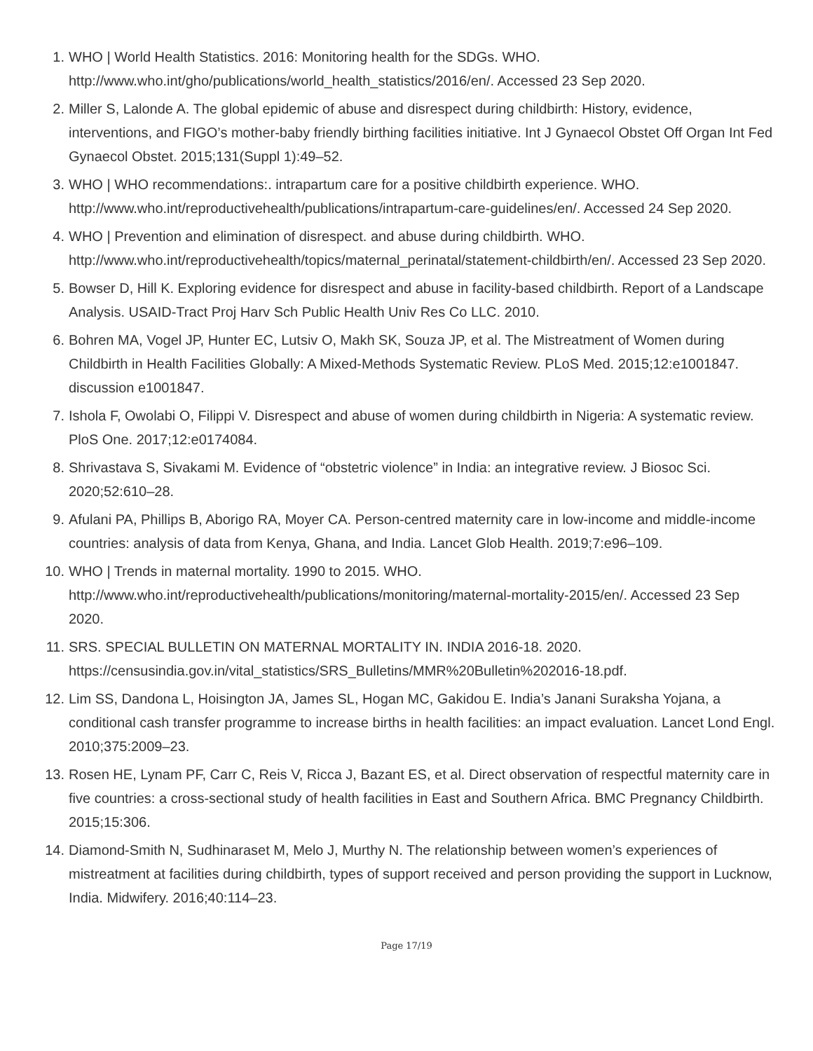1. WHO | World Health Statistics. 2016: Monitoring health for the SDGs. WHO. http://www.who.int/gho/publications/world_health_statistics/2016/en/. Accessed 23 Sep 2020.
2. Miller S, Lalonde A. The global epidemic of abuse and disrespect during childbirth: History, evidence, interventions, and FIGO’s mother-baby friendly birthing facilities initiative. Int J Gynaecol Obstet Off Organ Int Fed Gynaecol Obstet. 2015;131(Suppl 1):49–52.
3. WHO | WHO recommendations:. intrapartum care for a positive childbirth experience. WHO. http://www.who.int/reproductivehealth/publications/intrapartum-care-guidelines/en/. Accessed 24 Sep 2020.
4. WHO | Prevention and elimination of disrespect. and abuse during childbirth. WHO. http://www.who.int/reproductivehealth/topics/maternal_perinatal/statement-childbirth/en/. Accessed 23 Sep 2020.
5. Bowser D, Hill K. Exploring evidence for disrespect and abuse in facility-based childbirth. Report of a Landscape Analysis. USAID-Tract Proj Harv Sch Public Health Univ Res Co LLC. 2010.
6. Bohren MA, Vogel JP, Hunter EC, Lutsiv O, Makh SK, Souza JP, et al. The Mistreatment of Women during Childbirth in Health Facilities Globally: A Mixed-Methods Systematic Review. PLoS Med. 2015;12:e1001847. discussion e1001847.
7. Ishola F, Owolabi O, Filippi V. Disrespect and abuse of women during childbirth in Nigeria: A systematic review. PloS One. 2017;12:e0174084.
8. Shrivastava S, Sivakami M. Evidence of “obstetric violence” in India: an integrative review. J Biosoc Sci. 2020;52:610–28.
9. Afulani PA, Phillips B, Aborigo RA, Moyer CA. Person-centred maternity care in low-income and middle-income countries: analysis of data from Kenya, Ghana, and India. Lancet Glob Health. 2019;7:e96–109.
10. WHO | Trends in maternal mortality. 1990 to 2015. WHO. http://www.who.int/reproductivehealth/publications/monitoring/maternal-mortality-2015/en/. Accessed 23 Sep 2020.
11. SRS. SPECIAL BULLETIN ON MATERNAL MORTALITY IN. INDIA 2016-18. 2020. https://censusindia.gov.in/vital_statistics/SRS_Bulletins/MMR%20Bulletin%202016-18.pdf.
12. Lim SS, Dandona L, Hoisington JA, James SL, Hogan MC, Gakidou E. India’s Janani Suraksha Yojana, a conditional cash transfer programme to increase births in health facilities: an impact evaluation. Lancet Lond Engl. 2010;375:2009–23.
13. Rosen HE, Lynam PF, Carr C, Reis V, Ricca J, Bazant ES, et al. Direct observation of respectful maternity care in five countries: a cross-sectional study of health facilities in East and Southern Africa. BMC Pregnancy Childbirth. 2015;15:306.
14. Diamond-Smith N, Sudhinaraset M, Melo J, Murthy N. The relationship between women’s experiences of mistreatment at facilities during childbirth, types of support received and person providing the support in Lucknow, India. Midwifery. 2016;40:114–23.
Page 17/19